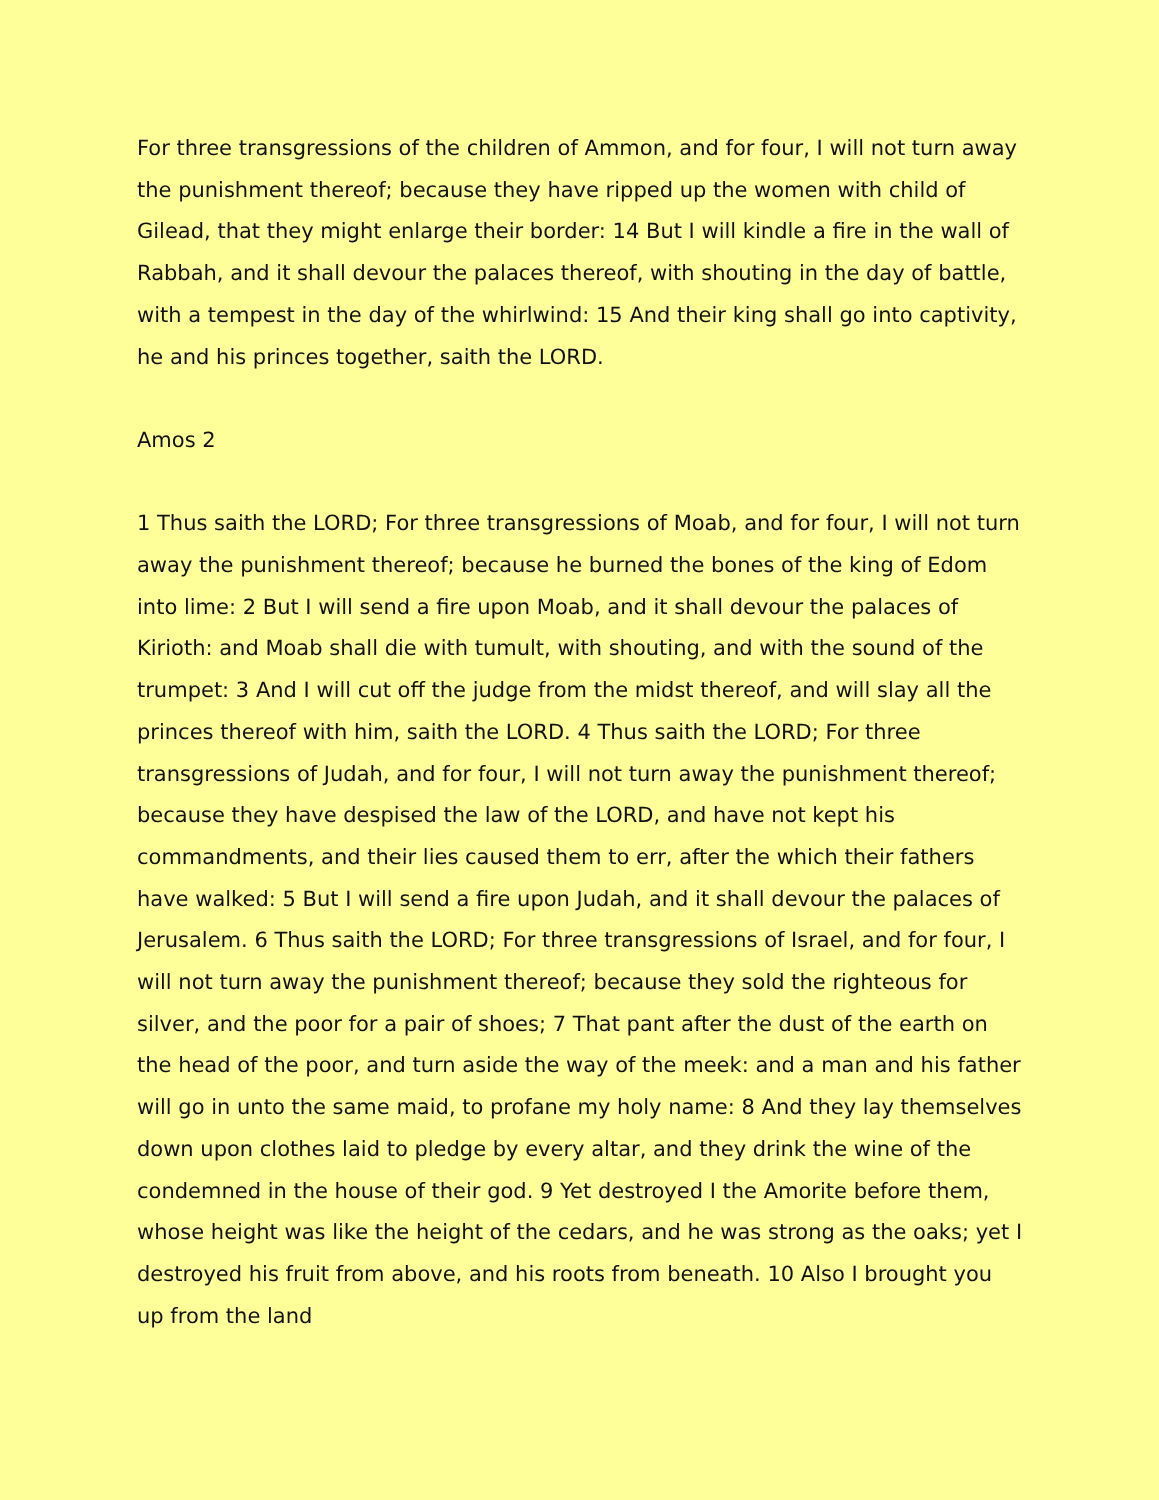For three transgressions of the children of Ammon, and for four, I will not turn away the punishment thereof; because they have ripped up the women with child of Gilead, that they might enlarge their border: 14 But I will kindle a fire in the wall of Rabbah, and it shall devour the palaces thereof, with shouting in the day of battle, with a tempest in the day of the whirlwind: 15 And their king shall go into captivity, he and his princes together, saith the LORD.
Amos 2
1 Thus saith the LORD; For three transgressions of Moab, and for four, I will not turn away the punishment thereof; because he burned the bones of the king of Edom into lime: 2 But I will send a fire upon Moab, and it shall devour the palaces of Kirioth: and Moab shall die with tumult, with shouting, and with the sound of the trumpet: 3 And I will cut off the judge from the midst thereof, and will slay all the princes thereof with him, saith the LORD. 4 Thus saith the LORD; For three transgressions of Judah, and for four, I will not turn away the punishment thereof; because they have despised the law of the LORD, and have not kept his commandments, and their lies caused them to err, after the which their fathers have walked: 5 But I will send a fire upon Judah, and it shall devour the palaces of Jerusalem. 6 Thus saith the LORD; For three transgressions of Israel, and for four, I will not turn away the punishment thereof; because they sold the righteous for silver, and the poor for a pair of shoes; 7 That pant after the dust of the earth on the head of the poor, and turn aside the way of the meek: and a man and his father will go in unto the same maid, to profane my holy name: 8 And they lay themselves down upon clothes laid to pledge by every altar, and they drink the wine of the condemned in the house of their god. 9 Yet destroyed I the Amorite before them, whose height was like the height of the cedars, and he was strong as the oaks; yet I destroyed his fruit from above, and his roots from beneath. 10 Also I brought you up from the land